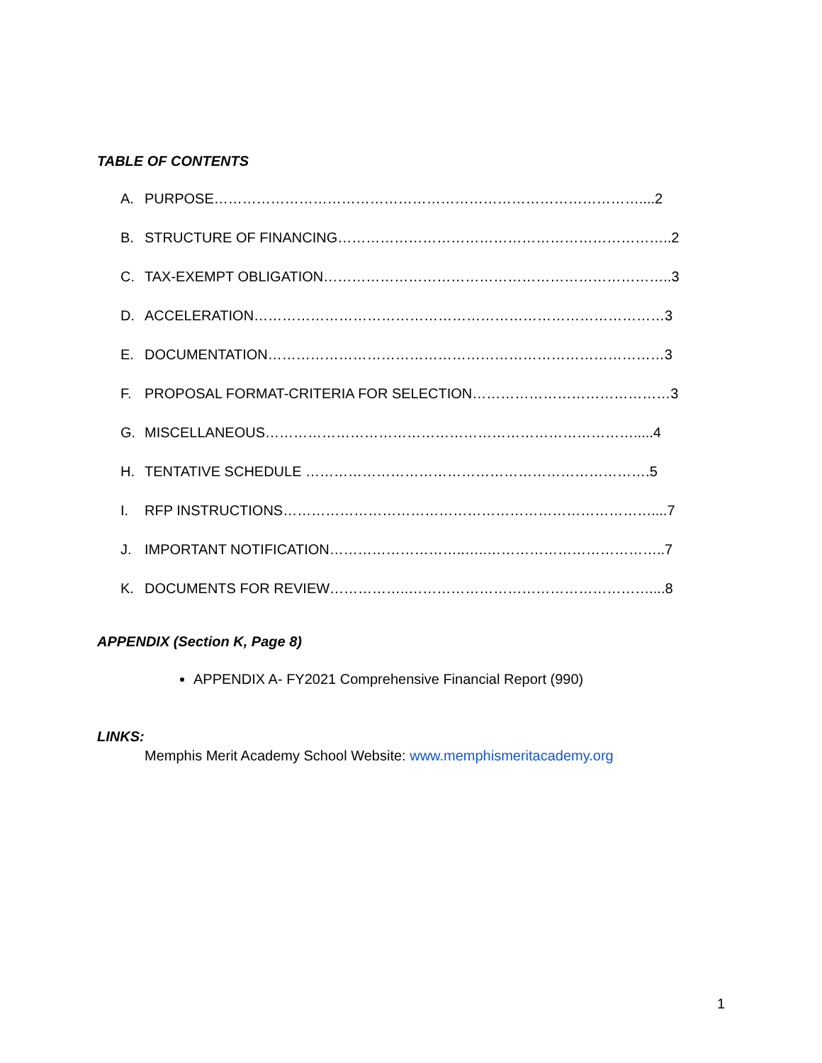TABLE OF CONTENTS
A. PURPOSE………………………………………………………………………………....2
B. STRUCTURE OF FINANCING……………………………………………………………..2
C. TAX-EXEMPT OBLIGATION………………………………………………………………..3
D. ACCELERATION……………………………………………………………………………3
E. DOCUMENTATION…………………………………………………………………………3
F. PROPOSAL FORMAT-CRITERIA FOR SELECTION……………………………………3
G. MISCELLANEOUS…………………………………………………………………….....4
H. TENTATIVE SCHEDULE ……………………………………………………………….5
I. RFP INSTRUCTIONS……………………………………………………………………....7
J. IMPORTANT NOTIFICATION………………………..…..………………………………..7
K. DOCUMENTS FOR REVIEW……………..……………………………………………....8
APPENDIX (Section K, Page 8)
APPENDIX A- FY2021 Comprehensive Financial Report (990)
LINKS:
Memphis Merit Academy School Website: www.memphismeritacademy.org
1